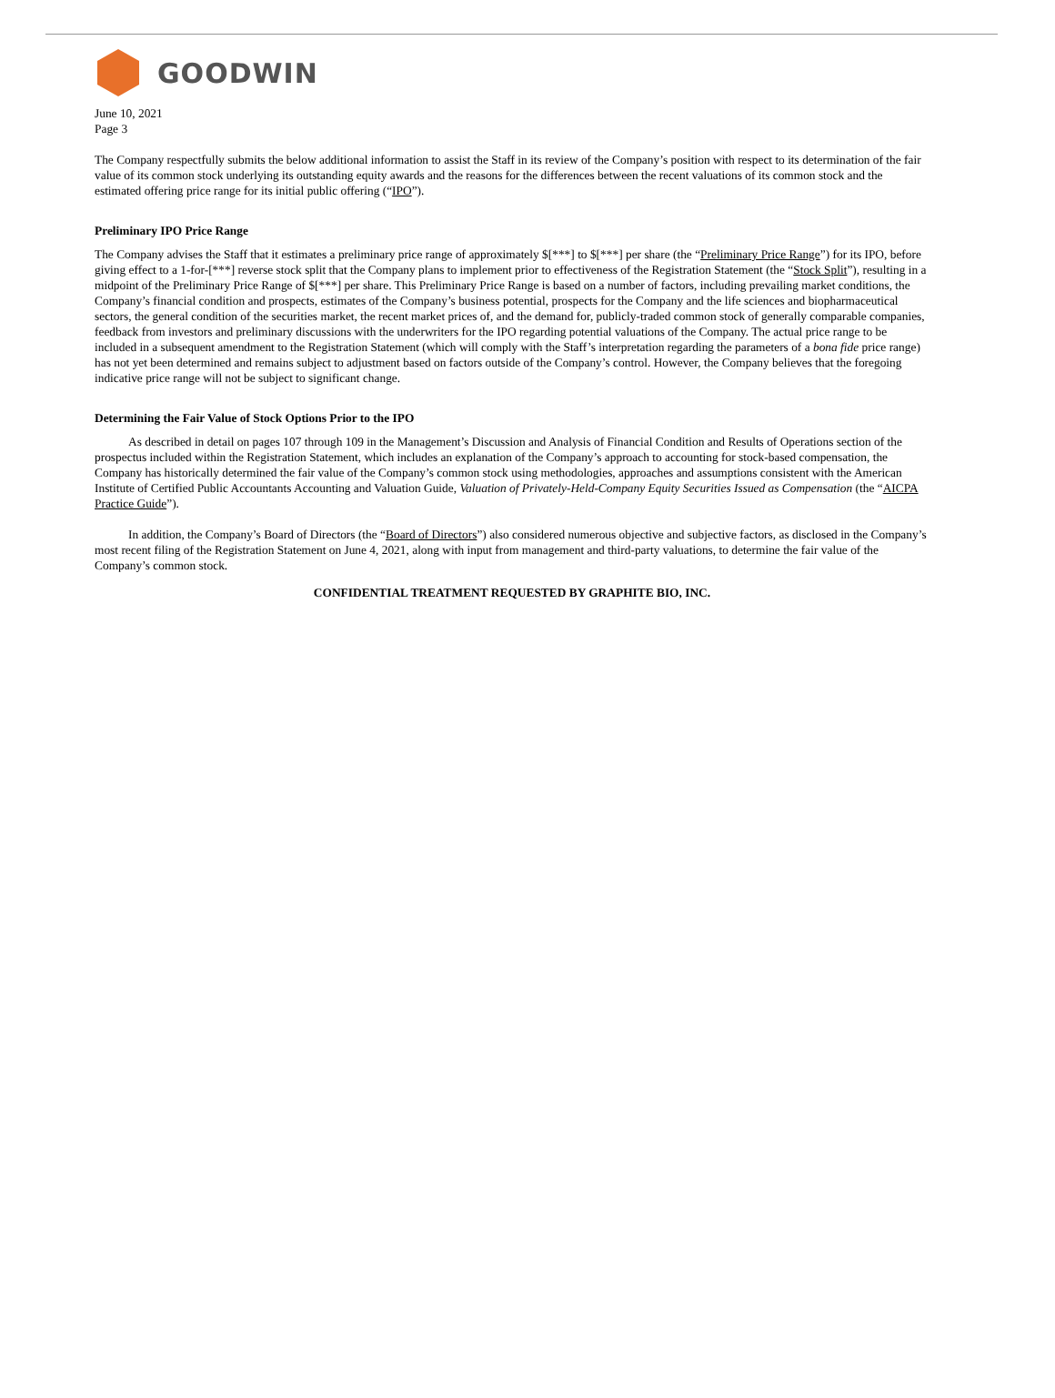GOODWIN
June 10, 2021
Page 3
The Company respectfully submits the below additional information to assist the Staff in its review of the Company’s position with respect to its determination of the fair value of its common stock underlying its outstanding equity awards and the reasons for the differences between the recent valuations of its common stock and the estimated offering price range for its initial public offering (“IPO”).
Preliminary IPO Price Range
The Company advises the Staff that it estimates a preliminary price range of approximately $[***] to $[***] per share (the “Preliminary Price Range”) for its IPO, before giving effect to a 1-for-[***] reverse stock split that the Company plans to implement prior to effectiveness of the Registration Statement (the “Stock Split”), resulting in a midpoint of the Preliminary Price Range of $[***] per share. This Preliminary Price Range is based on a number of factors, including prevailing market conditions, the Company’s financial condition and prospects, estimates of the Company’s business potential, prospects for the Company and the life sciences and biopharmaceutical sectors, the general condition of the securities market, the recent market prices of, and the demand for, publicly-traded common stock of generally comparable companies, feedback from investors and preliminary discussions with the underwriters for the IPO regarding potential valuations of the Company. The actual price range to be included in a subsequent amendment to the Registration Statement (which will comply with the Staff’s interpretation regarding the parameters of a bona fide price range) has not yet been determined and remains subject to adjustment based on factors outside of the Company’s control. However, the Company believes that the foregoing indicative price range will not be subject to significant change.
Determining the Fair Value of Stock Options Prior to the IPO
As described in detail on pages 107 through 109 in the Management’s Discussion and Analysis of Financial Condition and Results of Operations section of the prospectus included within the Registration Statement, which includes an explanation of the Company’s approach to accounting for stock-based compensation, the Company has historically determined the fair value of the Company’s common stock using methodologies, approaches and assumptions consistent with the American Institute of Certified Public Accountants Accounting and Valuation Guide, Valuation of Privately-Held-Company Equity Securities Issued as Compensation (the “AICPA Practice Guide”).
In addition, the Company’s Board of Directors (the “Board of Directors”) also considered numerous objective and subjective factors, as disclosed in the Company’s most recent filing of the Registration Statement on June 4, 2021, along with input from management and third-party valuations, to determine the fair value of the Company’s common stock.
CONFIDENTIAL TREATMENT REQUESTED BY GRAPHITE BIO, INC.